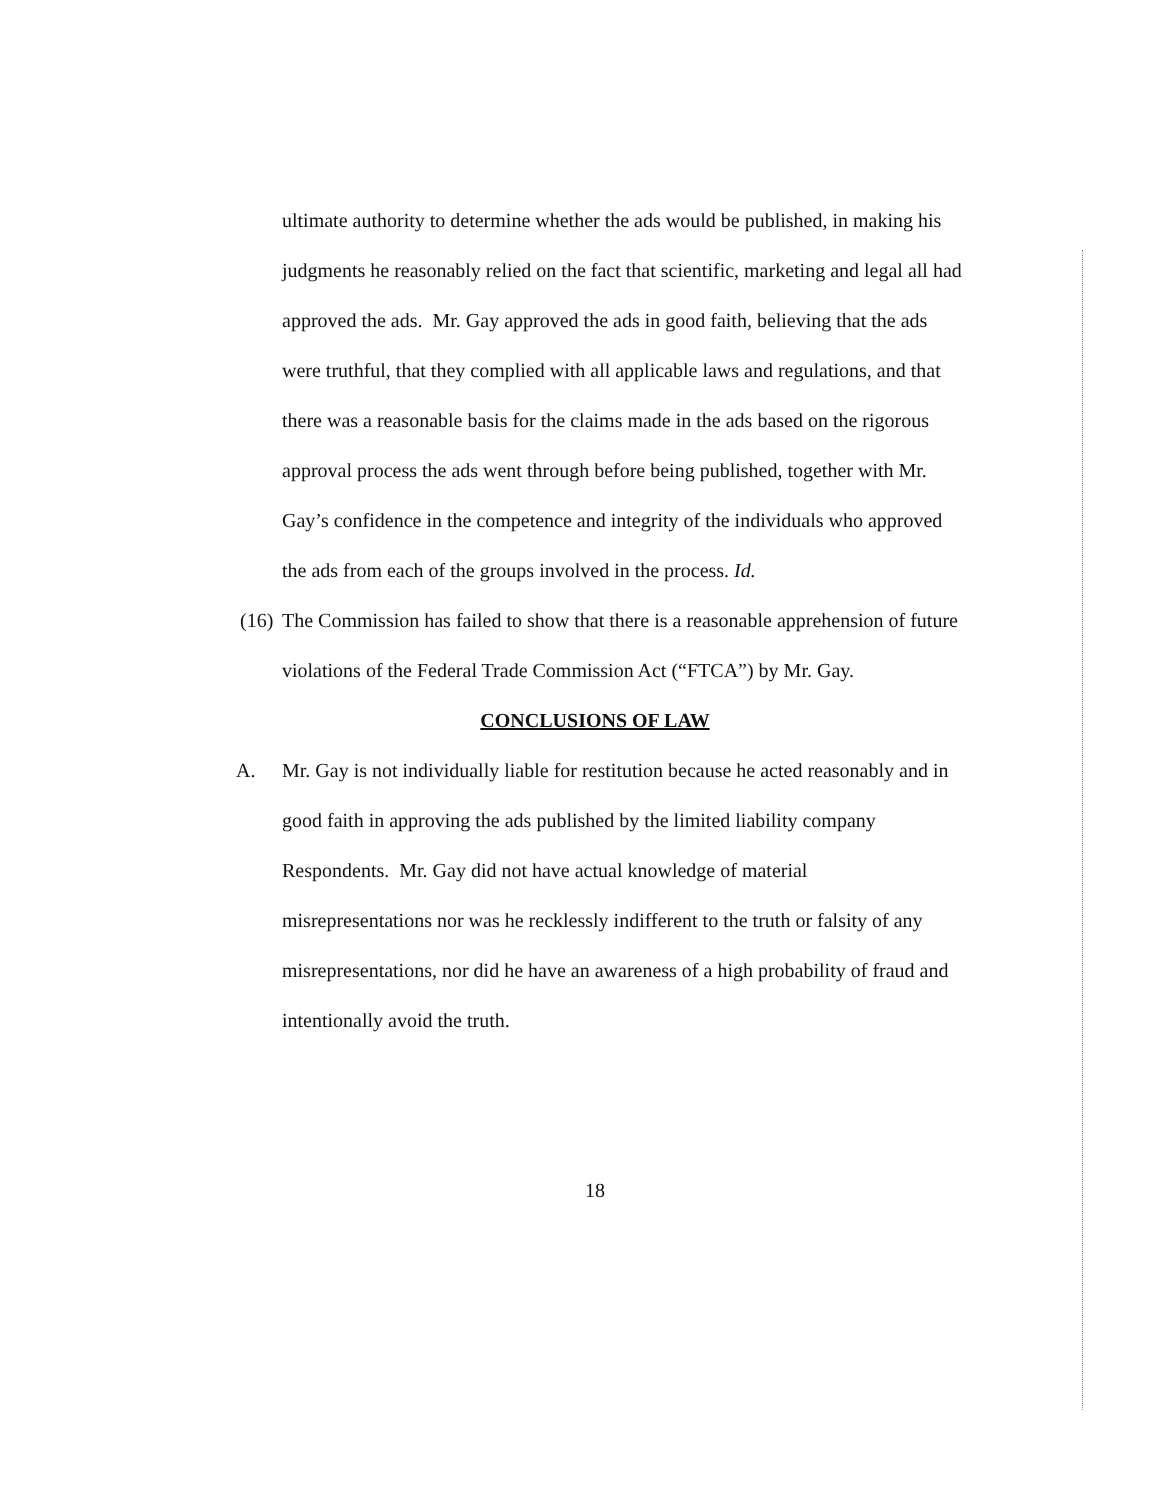ultimate authority to determine whether the ads would be published, in making his judgments he reasonably relied on the fact that scientific, marketing and legal all had approved the ads. Mr. Gay approved the ads in good faith, believing that the ads were truthful, that they complied with all applicable laws and regulations, and that there was a reasonable basis for the claims made in the ads based on the rigorous approval process the ads went through before being published, together with Mr. Gay’s confidence in the competence and integrity of the individuals who approved the ads from each of the groups involved in the process. Id.
(16)
The Commission has failed to show that there is a reasonable apprehension of future violations of the Federal Trade Commission Act (“FTCA”) by Mr. Gay.
CONCLUSIONS OF LAW
A. Mr. Gay is not individually liable for restitution because he acted reasonably and in good faith in approving the ads published by the limited liability company Respondents. Mr. Gay did not have actual knowledge of material misrepresentations nor was he recklessly indifferent to the truth or falsity of any misrepresentations, nor did he have an awareness of a high probability of fraud and intentionally avoid the truth.
18